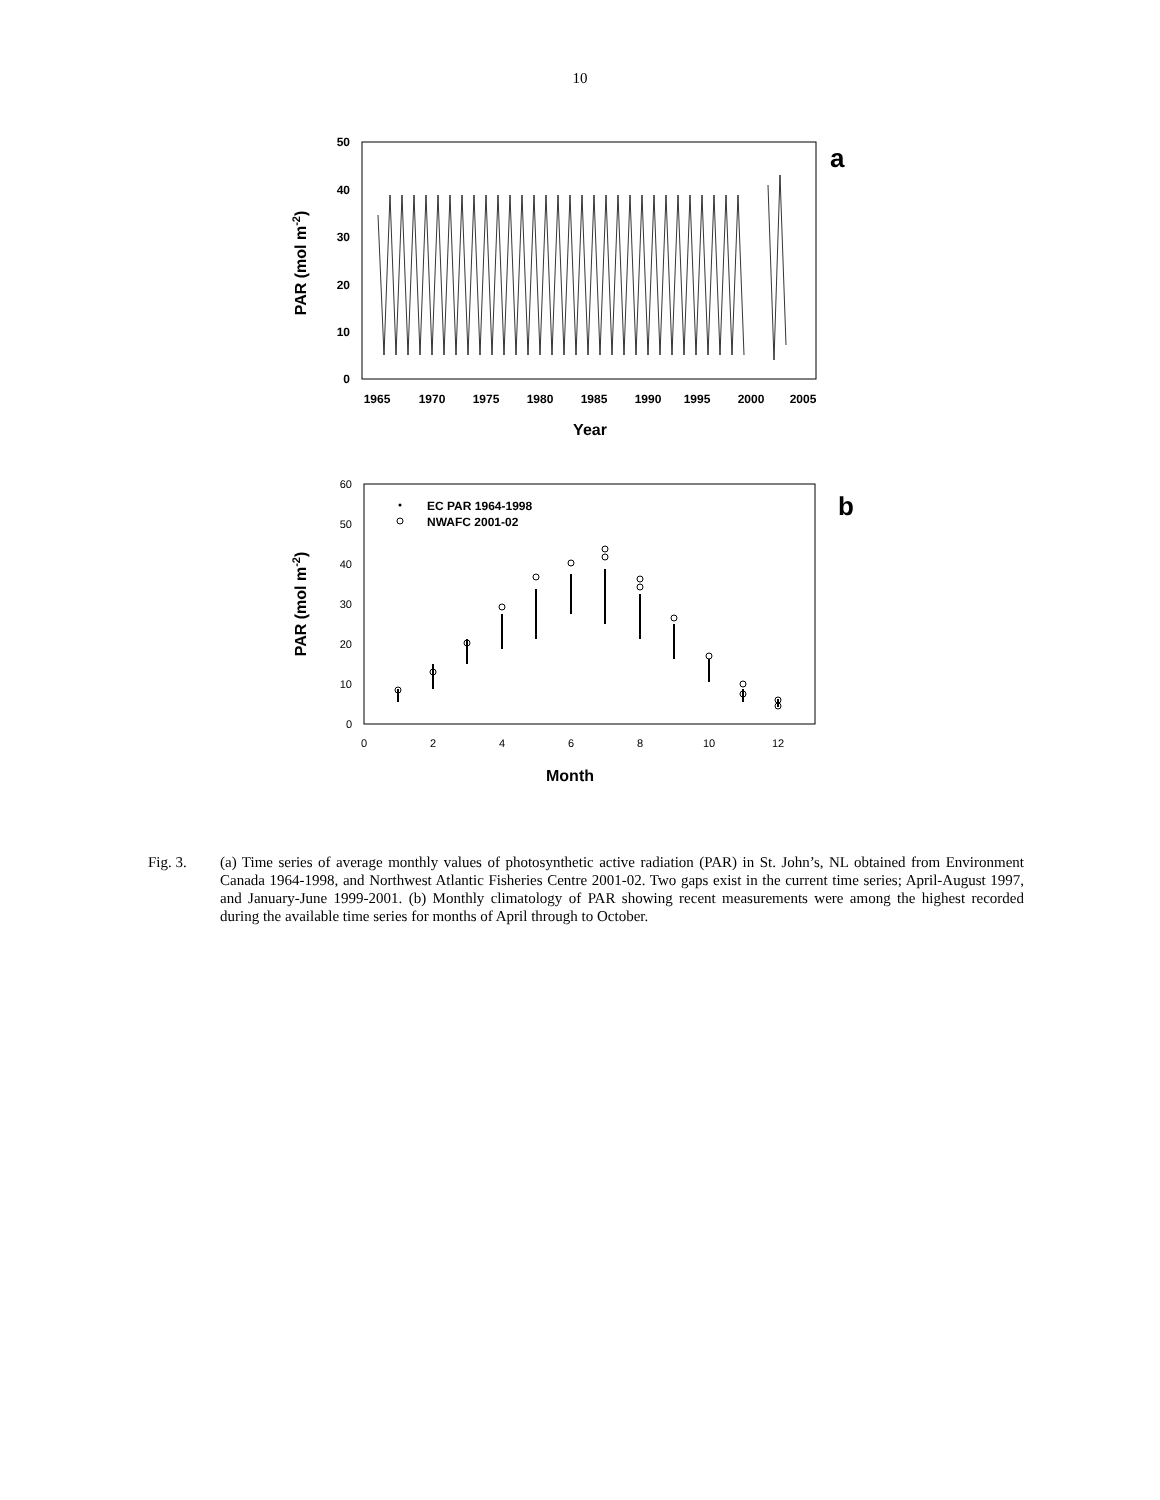10
50
40
30
20
10
0
1965
1970
1975
1980
1985
1990
1995
2000
2005
Year
PAR (mol m-2)
a
60
50
40
30
20
10
0
0
2
4
6
8
10
12
Month
PAR (mol m-2)
b
EC PAR 1964-1998
NWAFC 2001-02
Fig. 3. (a) Time series of average monthly values of photosynthetic active radiation (PAR) in St. John’s, NL obtained from Environment Canada 1964-1998, and Northwest Atlantic Fisheries Centre 2001-02. Two gaps exist in the current time series; April-August 1997, and January-June 1999-2001. (b) Monthly climatology of PAR showing recent measurements were among the highest recorded during the available time series for months of April through to October.